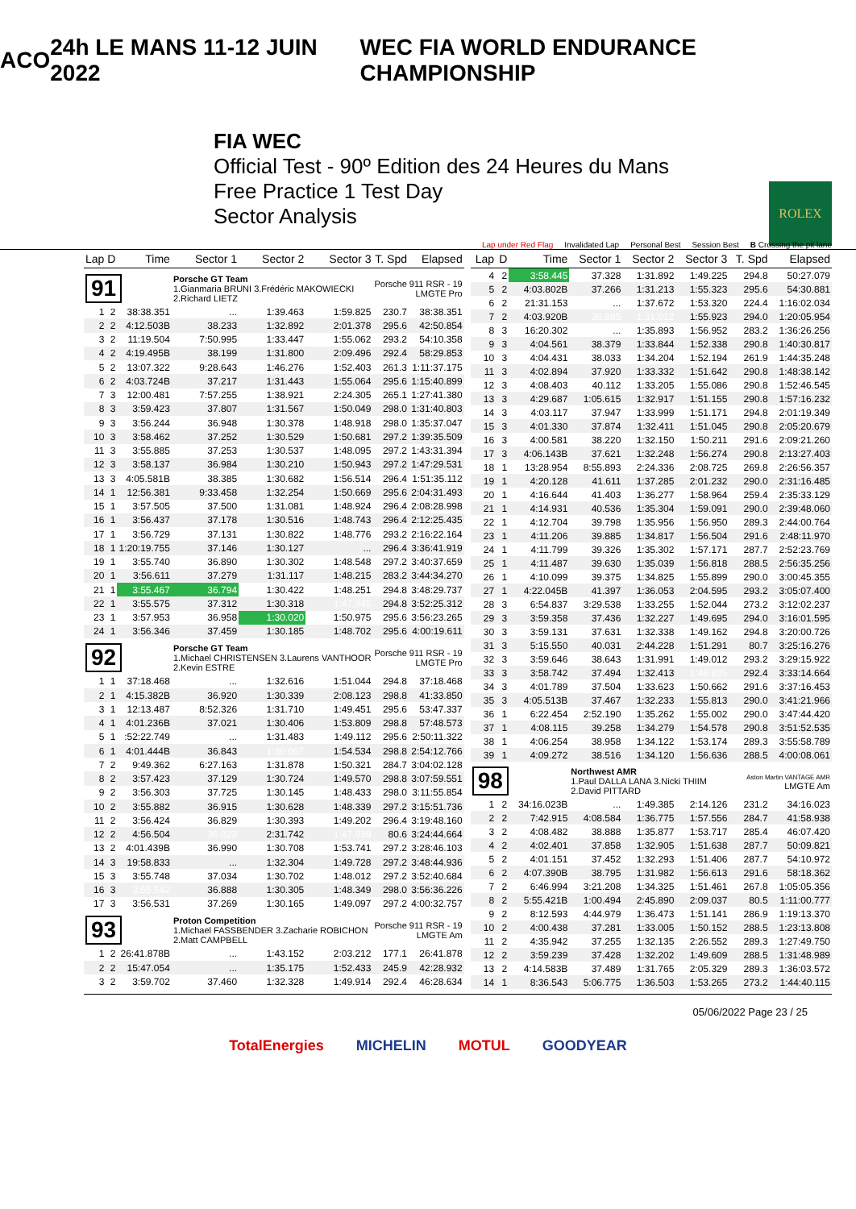ACO 24h LE MANS 11-12 JUIN 2022
WEC FIA WORLD ENDURANCE CHAMPIONSHIP
FIA WEC
Official Test - 90º Edition des 24 Heures du Mans
Free Practice 1 Test Day
Sector Analysis
ROLEX
Lap under Red Flag Invalidated Lap Personal Best Session Best B Crossing the pit lane
| Lap | D | Time | Sector 1 | Sector 2 | Sector 3 | T. Spd | Elapsed |
| --- | --- | --- | --- | --- | --- | --- | --- |
| 91 | | | Porsche GT Team 1.Gianmaria BRUNI 3.Frédéric MAKOWIECKI 2.Richard LIETZ | | | Porsche 911 RSR - 19 LMGTE Pro | |
| 1 | 2 | 38:38.351 | ... | 1:39.463 | 1:59.825 | 230.7 | 38:38.351 |
| 2 | 2 | 4:12.503B | 38.233 | 1:32.892 | 2:01.378 | 295.6 | 42:50.854 |
| 3 | 2 | 11:19.504 | 7:50.995 | 1:33.447 | 1:55.062 | 293.2 | 54:10.358 |
| 4 | 2 | 4:19.495B | 38.199 | 1:31.800 | 2:09.496 | 292.4 | 58:29.853 |
| 5 | 2 | 13:07.322 | 9:28.643 | 1:46.276 | 1:52.403 | 261.3 | 1:11:37.175 |
| 6 | 2 | 4:03.724B | 37.217 | 1:31.443 | 1:55.064 | 295.6 | 1:15:40.899 |
| 7 | 3 | 12:00.481 | 7:57.255 | 1:38.921 | 2:24.305 | 265.1 | 1:27:41.380 |
| 8 | 3 | 3:59.423 | 37.807 | 1:31.567 | 1:50.049 | 298.0 | 1:31:40.803 |
| 9 | 3 | 3:56.244 | 36.948 | 1:30.378 | 1:48.918 | 298.0 | 1:35:37.047 |
| 10 | 3 | 3:58.462 | 37.252 | 1:30.529 | 1:50.681 | 297.2 | 1:39:35.509 |
| 11 | 3 | 3:55.885 | 37.253 | 1:30.537 | 1:48.095 | 297.2 | 1:43:31.394 |
| 12 | 3 | 3:58.137 | 36.984 | 1:30.210 | 1:50.943 | 297.2 | 1:47:29.531 |
| 13 | 3 | 4:05.581B | 38.385 | 1:30.682 | 1:56.514 | 296.4 | 1:51:35.112 |
| 14 | 1 | 12:56.381 | 9:33.458 | 1:32.254 | 1:50.669 | 295.6 | 2:04:31.493 |
| 15 | 1 | 3:57.505 | 37.500 | 1:31.081 | 1:48.924 | 296.4 | 2:08:28.998 |
| 16 | 1 | 3:56.437 | 37.178 | 1:30.516 | 1:48.743 | 296.4 | 2:12:25.435 |
| 17 | 1 | 3:56.729 | 37.131 | 1:30.822 | 1:48.776 | 293.2 | 2:16:22.164 |
| 18 | 1 | 1:20:19.755 | 37.146 | 1:30.127 | ... | 296.4 | 3:36:41.919 |
| 19 | 1 | 3:55.740 | 36.890 | 1:30.302 | 1:48.548 | 297.2 | 3:40:37.659 |
| 20 | 1 | 3:56.611 | 37.279 | 1:31.117 | 1:48.215 | 283.2 | 3:44:34.270 |
| 21 | 1 | 3:55.467 | 36.794 | 1:30.422 | 1:48.251 | 294.8 | 3:48:29.737 |
| 22 | 1 | 3:55.575 | 37.312 | 1:30.318 | 1:47.945 | 294.8 | 3:52:25.312 |
| 23 | 1 | 3:57.953 | 36.958 | 1:30.020 | 1:50.975 | 295.6 | 3:56:23.265 |
| 24 | 1 | 3:56.346 | 37.459 | 1:30.185 | 1:48.702 | 295.6 | 4:00:19.611 |
| 92 | | | Porsche GT Team 1.Michael CHRISTENSEN 3.Laurens VANTHOOR 2.Kevin ESTRE | | | Porsche 911 RSR - 19 LMGTE Pro | |
| 1 | 1 | 37:18.468 | ... | 1:32.616 | 1:51.044 | 294.8 | 37:18.468 |
| 2 | 1 | 4:15.382B | 36.920 | 1:30.339 | 2:08.123 | 298.8 | 41:33.850 |
| 3 | 1 | 12:13.487 | 8:52.326 | 1:31.710 | 1:49.451 | 295.6 | 53:47.337 |
| 4 | 1 | 4:01.236B | 37.021 | 1:30.406 | 1:53.809 | 298.8 | 57:48.573 |
| 5 | 1 | :52:22.749 | ... | 1:31.483 | 1:49.112 | 295.6 | 2:50:11.322 |
| 6 | 1 | 4:01.444B | 36.843 | 1:30.067 | 1:54.534 | 298.8 | 2:54:12.766 |
| 7 | 2 | 9:49.362 | 6:27.163 | 1:31.878 | 1:50.321 | 284.7 | 3:04:02.128 |
| 8 | 2 | 3:57.423 | 37.129 | 1:30.724 | 1:49.570 | 298.8 | 3:07:59.551 |
| 9 | 2 | 3:56.303 | 37.725 | 1:30.145 | 1:48.433 | 298.0 | 3:11:55.854 |
| 10 | 2 | 3:55.882 | 36.915 | 1:30.628 | 1:48.339 | 297.2 | 3:15:51.736 |
| 11 | 2 | 3:56.424 | 36.829 | 1:30.393 | 1:49.202 | 296.4 | 3:19:48.160 |
| 12 | 2 | 4:56.504 | 36.823 | 2:31.742 | 1:47.939 | 80.6 | 3:24:44.664 |
| 13 | 2 | 4:01.439B | 36.990 | 1:30.708 | 1:53.741 | 297.2 | 3:28:46.103 |
| 14 | 3 | 19:58.833 | ... | 1:32.304 | 1:49.728 | 297.2 | 3:48:44.936 |
| 15 | 3 | 3:55.748 | 37.034 | 1:30.702 | 1:48.012 | 297.2 | 3:52:40.684 |
| 16 | 3 | 3:55.542 | 36.888 | 1:30.305 | 1:48.349 | 298.0 | 3:56:36.226 |
| 17 | 3 | 3:56.531 | 37.269 | 1:30.165 | 1:49.097 | 297.2 | 4:00:32.757 |
| 93 | | | Proton Competition 1.Michael FASSBENDER 3.Zacharie ROBICHON 2.Matt CAMPBELL | | | Porsche 911 RSR - 19 LMGTE Am | |
| 1 | 2 | 26:41.878B | ... | 1:43.152 | 2:03.212 | 177.1 | 26:41.878 |
| 2 | 2 | 15:47.054 | ... | 1:35.175 | 1:52.433 | 245.9 | 42:28.932 |
| 3 | 2 | 3:59.702 | 37.460 | 1:32.328 | 1:49.914 | 292.4 | 46:28.634 |
| Lap | D | Time | Sector 1 | Sector 2 | Sector 3 | T. Spd | Elapsed |
| --- | --- | --- | --- | --- | --- | --- | --- |
| 4 | 2 | 3:58.445 | 37.328 | 1:31.892 | 1:49.225 | 294.8 | 50:27.079 |
| 5 | 2 | 4:03.802B | 37.266 | 1:31.213 | 1:55.323 | 295.6 | 54:30.881 |
| 6 | 2 | 21:31.153 | ... | 1:37.672 | 1:53.320 | 224.4 | 1:16:02.034 |
| 7 | 2 | 4:03.920B | 36.985 | 1:31.012 | 1:55.923 | 294.0 | 1:20:05.954 |
| 8 | 3 | 16:20.302 | ... | 1:35.893 | 1:56.952 | 283.2 | 1:36:26.256 |
| 9 | 3 | 4:04.561 | 38.379 | 1:33.844 | 1:52.338 | 290.8 | 1:40:30.817 |
| 10 | 3 | 4:04.431 | 38.033 | 1:34.204 | 1:52.194 | 261.9 | 1:44:35.248 |
| 11 | 3 | 4:02.894 | 37.920 | 1:33.332 | 1:51.642 | 290.8 | 1:48:38.142 |
| 12 | 3 | 4:08.403 | 40.112 | 1:33.205 | 1:55.086 | 290.8 | 1:52:46.545 |
| 13 | 3 | 4:29.687 | 1:05.615 | 1:32.917 | 1:51.155 | 290.8 | 1:57:16.232 |
| 14 | 3 | 4:03.117 | 37.947 | 1:33.999 | 1:51.171 | 294.8 | 2:01:19.349 |
| 15 | 3 | 4:01.330 | 37.874 | 1:32.411 | 1:51.045 | 290.8 | 2:05:20.679 |
| 16 | 3 | 4:00.581 | 38.220 | 1:32.150 | 1:50.211 | 291.6 | 2:09:21.260 |
| 17 | 3 | 4:06.143B | 37.621 | 1:32.248 | 1:56.274 | 290.8 | 2:13:27.403 |
| 18 | 1 | 13:28.954 | 8:55.893 | 2:24.336 | 2:08.725 | 269.8 | 2:26:56.357 |
| 19 | 1 | 4:20.128 | 41.611 | 1:37.285 | 2:01.232 | 290.0 | 2:31:16.485 |
| 20 | 1 | 4:16.644 | 41.403 | 1:36.277 | 1:58.964 | 259.4 | 2:35:33.129 |
| 21 | 1 | 4:14.931 | 40.536 | 1:35.304 | 1:59.091 | 290.0 | 2:39:48.060 |
| 22 | 1 | 4:12.704 | 39.798 | 1:35.956 | 1:56.950 | 289.3 | 2:44:00.764 |
| 23 | 1 | 4:11.206 | 39.885 | 1:34.817 | 1:56.504 | 291.6 | 2:48:11.970 |
| 24 | 1 | 4:11.799 | 39.326 | 1:35.302 | 1:57.171 | 287.7 | 2:52:23.769 |
| 25 | 1 | 4:11.487 | 39.630 | 1:35.039 | 1:56.818 | 288.5 | 2:56:35.256 |
| 26 | 1 | 4:10.099 | 39.375 | 1:34.825 | 1:55.899 | 290.0 | 3:00:45.355 |
| 27 | 1 | 4:22.045B | 41.397 | 1:36.053 | 2:04.595 | 293.2 | 3:05:07.400 |
| 28 | 3 | 6:54.837 | 3:29.538 | 1:33.255 | 1:52.044 | 273.2 | 3:12:02.237 |
| 29 | 3 | 3:59.358 | 37.436 | 1:32.227 | 1:49.695 | 294.0 | 3:16:01.595 |
| 30 | 3 | 3:59.131 | 37.631 | 1:32.338 | 1:49.162 | 294.8 | 3:20:00.726 |
| 31 | 3 | 5:15.550 | 40.031 | 2:44.228 | 1:51.291 | 80.7 | 3:25:16.276 |
| 32 | 3 | 3:59.646 | 38.643 | 1:31.991 | 1:49.012 | 293.2 | 3:29:15.922 |
| 33 | 3 | 3:58.742 | 37.494 | 1:32.413 | 1:48.835 | 292.4 | 3:33:14.664 |
| 34 | 3 | 4:01.789 | 37.504 | 1:33.623 | 1:50.662 | 291.6 | 3:37:16.453 |
| 35 | 3 | 4:05.513B | 37.467 | 1:32.233 | 1:55.813 | 290.0 | 3:41:21.966 |
| 36 | 1 | 6:22.454 | 2:52.190 | 1:35.262 | 1:55.002 | 290.0 | 3:47:44.420 |
| 37 | 1 | 4:08.115 | 39.258 | 1:34.279 | 1:54.578 | 290.8 | 3:51:52.535 |
| 38 | 1 | 4:06.254 | 38.958 | 1:34.122 | 1:53.174 | 289.3 | 3:55:58.789 |
| 39 | 1 | 4:09.272 | 38.516 | 1:34.120 | 1:56.636 | 288.5 | 4:00:08.061 |
| 98 | | | Northwest AMR 1.Paul DALLA LANA 3.Nicki THIIM 2.David PITTARD | | | Aston Martin VANTAGE AMR LMGTE Am | |
| 1 | 2 | 34:16.023B | ... | 1:49.385 | 2:14.126 | 231.2 | 34:16.023 |
| 2 | 2 | 7:42.915 | 4:08.584 | 1:36.775 | 1:57.556 | 284.7 | 41:58.938 |
| 3 | 2 | 4:08.482 | 38.888 | 1:35.877 | 1:53.717 | 285.4 | 46:07.420 |
| 4 | 2 | 4:02.401 | 37.858 | 1:32.905 | 1:51.638 | 287.7 | 50:09.821 |
| 5 | 2 | 4:01.151 | 37.452 | 1:32.293 | 1:51.406 | 287.7 | 54:10.972 |
| 6 | 2 | 4:07.390B | 38.795 | 1:31.982 | 1:56.613 | 291.6 | 58:18.362 |
| 7 | 2 | 6:46.994 | 3:21.208 | 1:34.325 | 1:51.461 | 267.8 | 1:05:05.356 |
| 8 | 2 | 5:55.421B | 1:00.494 | 2:45.890 | 2:09.037 | 80.5 | 1:11:00.777 |
| 9 | 2 | 8:12.593 | 4:44.979 | 1:36.473 | 1:51.141 | 286.9 | 1:19:13.370 |
| 10 | 2 | 4:00.438 | 37.281 | 1:33.005 | 1:50.152 | 288.5 | 1:23:13.808 |
| 11 | 2 | 4:35.942 | 37.255 | 1:32.135 | 2:26.552 | 289.3 | 1:27:49.750 |
| 12 | 2 | 3:59.239 | 37.428 | 1:32.202 | 1:49.609 | 288.5 | 1:31:48.989 |
| 13 | 2 | 4:14.583B | 37.489 | 1:31.765 | 2:05.329 | 289.3 | 1:36:03.572 |
| 14 | 1 | 8:36.543 | 5:06.775 | 1:36.503 | 1:53.265 | 273.2 | 1:44:40.115 |
05/06/2022 Page 23 / 25
TotalEnergies MICHELIN MOTUL GOODYEAR